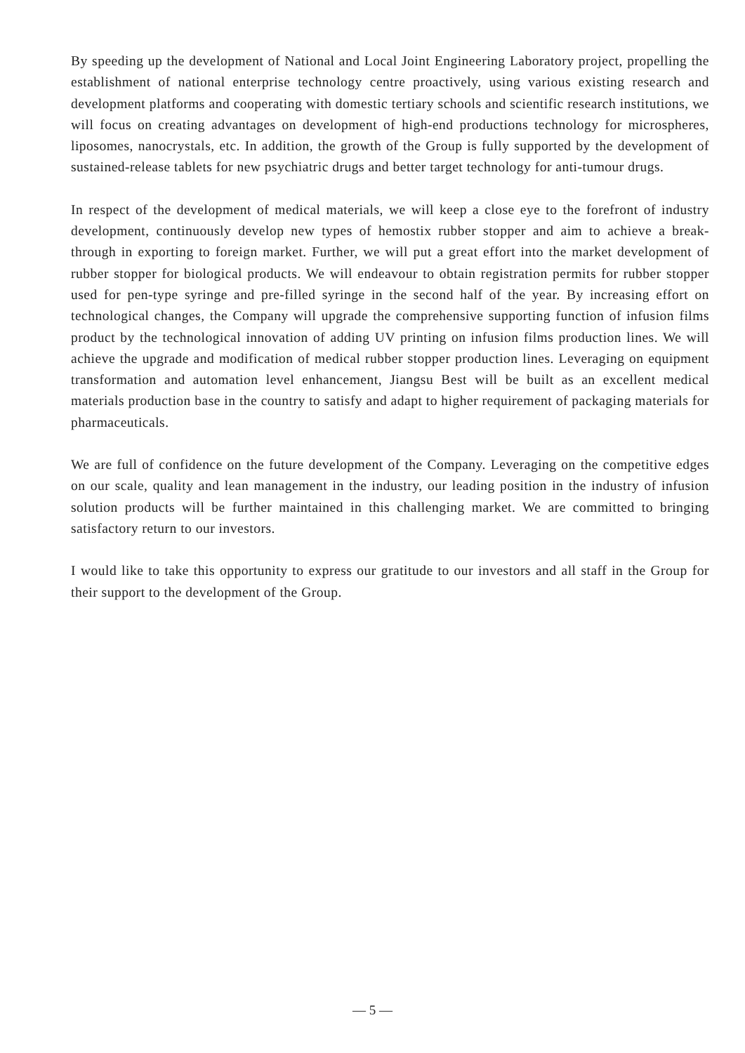By speeding up the development of National and Local Joint Engineering Laboratory project, propelling the establishment of national enterprise technology centre proactively, using various existing research and development platforms and cooperating with domestic tertiary schools and scientific research institutions, we will focus on creating advantages on development of high-end productions technology for microspheres, liposomes, nanocrystals, etc. In addition, the growth of the Group is fully supported by the development of sustained-release tablets for new psychiatric drugs and better target technology for anti-tumour drugs.
In respect of the development of medical materials, we will keep a close eye to the forefront of industry development, continuously develop new types of hemostix rubber stopper and aim to achieve a break-through in exporting to foreign market. Further, we will put a great effort into the market development of rubber stopper for biological products. We will endeavour to obtain registration permits for rubber stopper used for pen-type syringe and pre-filled syringe in the second half of the year. By increasing effort on technological changes, the Company will upgrade the comprehensive supporting function of infusion films product by the technological innovation of adding UV printing on infusion films production lines. We will achieve the upgrade and modification of medical rubber stopper production lines. Leveraging on equipment transformation and automation level enhancement, Jiangsu Best will be built as an excellent medical materials production base in the country to satisfy and adapt to higher requirement of packaging materials for pharmaceuticals.
We are full of confidence on the future development of the Company. Leveraging on the competitive edges on our scale, quality and lean management in the industry, our leading position in the industry of infusion solution products will be further maintained in this challenging market. We are committed to bringing satisfactory return to our investors.
I would like to take this opportunity to express our gratitude to our investors and all staff in the Group for their support to the development of the Group.
— 5 —